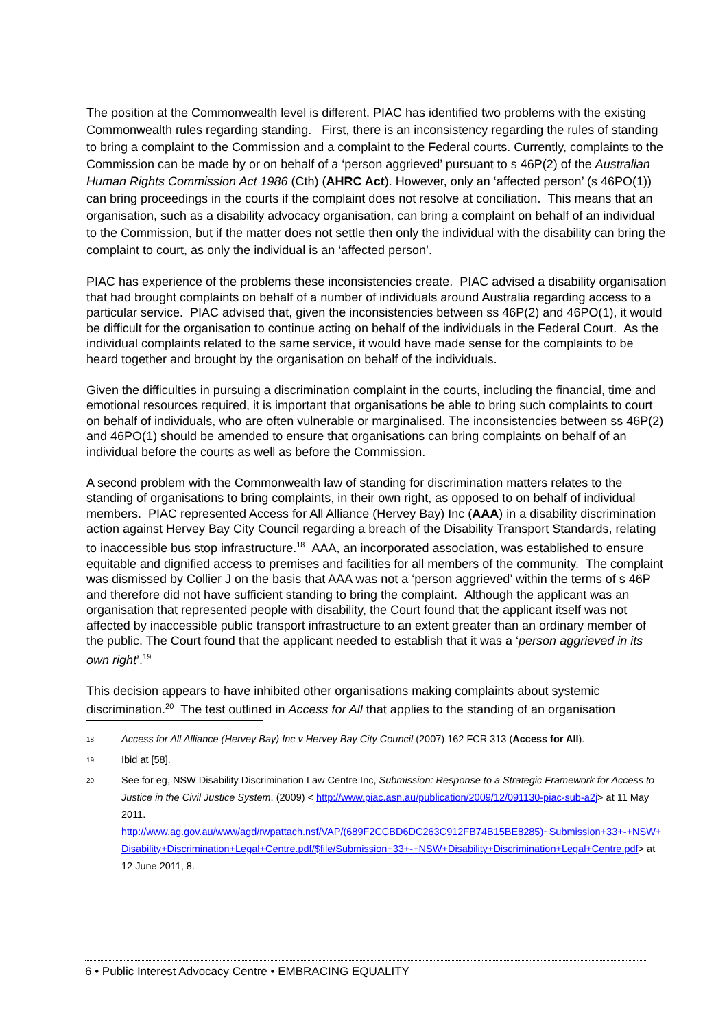The position at the Commonwealth level is different. PIAC has identified two problems with the existing Commonwealth rules regarding standing. First, there is an inconsistency regarding the rules of standing to bring a complaint to the Commission and a complaint to the Federal courts. Currently, complaints to the Commission can be made by or on behalf of a ‘person aggrieved’ pursuant to s 46P(2) of the Australian Human Rights Commission Act 1986 (Cth) (AHRC Act). However, only an ‘affected person’ (s 46PO(1)) can bring proceedings in the courts if the complaint does not resolve at conciliation. This means that an organisation, such as a disability advocacy organisation, can bring a complaint on behalf of an individual to the Commission, but if the matter does not settle then only the individual with the disability can bring the complaint to court, as only the individual is an ‘affected person’.
PIAC has experience of the problems these inconsistencies create. PIAC advised a disability organisation that had brought complaints on behalf of a number of individuals around Australia regarding access to a particular service. PIAC advised that, given the inconsistencies between ss 46P(2) and 46PO(1), it would be difficult for the organisation to continue acting on behalf of the individuals in the Federal Court. As the individual complaints related to the same service, it would have made sense for the complaints to be heard together and brought by the organisation on behalf of the individuals.
Given the difficulties in pursuing a discrimination complaint in the courts, including the financial, time and emotional resources required, it is important that organisations be able to bring such complaints to court on behalf of individuals, who are often vulnerable or marginalised. The inconsistencies between ss 46P(2) and 46PO(1) should be amended to ensure that organisations can bring complaints on behalf of an individual before the courts as well as before the Commission.
A second problem with the Commonwealth law of standing for discrimination matters relates to the standing of organisations to bring complaints, in their own right, as opposed to on behalf of individual members. PIAC represented Access for All Alliance (Hervey Bay) Inc (AAA) in a disability discrimination action against Hervey Bay City Council regarding a breach of the Disability Transport Standards, relating to inaccessible bus stop infrastructure.<sup>18</sup> AAA, an incorporated association, was established to ensure equitable and dignified access to premises and facilities for all members of the community. The complaint was dismissed by Collier J on the basis that AAA was not a ‘person aggrieved’ within the terms of s 46P and therefore did not have sufficient standing to bring the complaint. Although the applicant was an organisation that represented people with disability, the Court found that the applicant itself was not affected by inaccessible public transport infrastructure to an extent greater than an ordinary member of the public. The Court found that the applicant needed to establish that it was a ‘person aggrieved in its own right’.<sup>19</sup>
This decision appears to have inhibited other organisations making complaints about systemic discrimination.<sup>20</sup> The test outlined in Access for All that applies to the standing of an organisation
<sup>18</sup> Access for All Alliance (Hervey Bay) Inc v Hervey Bay City Council (2007) 162 FCR 313 (Access for All).
<sup>19</sup> Ibid at [58].
<sup>20</sup> See for eg, NSW Disability Discrimination Law Centre Inc, Submission: Response to a Strategic Framework for Access to Justice in the Civil Justice System, (2009) < http://www.piac.asn.au/publication/2009/12/091130-piac-sub-a2j> at 11 May 2011.
http://www.ag.gov.au/www/agd/rwpattach.nsf/VAP/(689F2CCBD6DC263C912FB74B15BE8285)~Submission+33+-+NSW+Disability+Discrimination+Legal+Centre.pdf/$file/Submission+33+-+NSW+Disability+Discrimination+Legal+Centre.pdf> at 12 June 2011, 8.
6 • Public Interest Advocacy Centre • EMBRACING EQUALITY